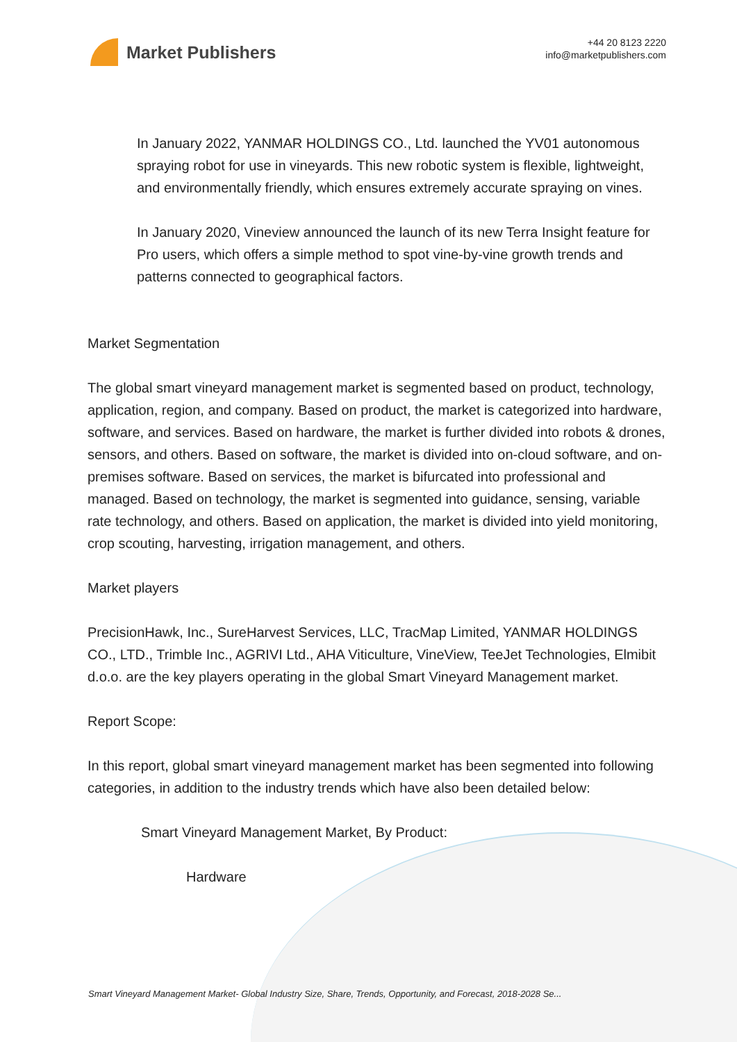Market Publishers
+44 20 8123 2220
info@marketpublishers.com
In January 2022, YANMAR HOLDINGS CO., Ltd. launched the YV01 autonomous spraying robot for use in vineyards. This new robotic system is flexible, lightweight, and environmentally friendly, which ensures extremely accurate spraying on vines.
In January 2020, Vineview announced the launch of its new Terra Insight feature for Pro users, which offers a simple method to spot vine-by-vine growth trends and patterns connected to geographical factors.
Market Segmentation
The global smart vineyard management market is segmented based on product, technology, application, region, and company. Based on product, the market is categorized into hardware, software, and services. Based on hardware, the market is further divided into robots & drones, sensors, and others. Based on software, the market is divided into on-cloud software, and on-premises software. Based on services, the market is bifurcated into professional and managed. Based on technology, the market is segmented into guidance, sensing, variable rate technology, and others. Based on application, the market is divided into yield monitoring, crop scouting, harvesting, irrigation management, and others.
Market players
PrecisionHawk, Inc., SureHarvest Services, LLC, TracMap Limited, YANMAR HOLDINGS CO., LTD., Trimble Inc., AGRIVI Ltd., AHA Viticulture, VineView, TeeJet Technologies, Elmibit d.o.o. are the key players operating in the global Smart Vineyard Management market.
Report Scope:
In this report, global smart vineyard management market has been segmented into following categories, in addition to the industry trends which have also been detailed below:
Smart Vineyard Management Market, By Product:
Hardware
Smart Vineyard Management Market- Global Industry Size, Share, Trends, Opportunity, and Forecast, 2018-2028 Se...